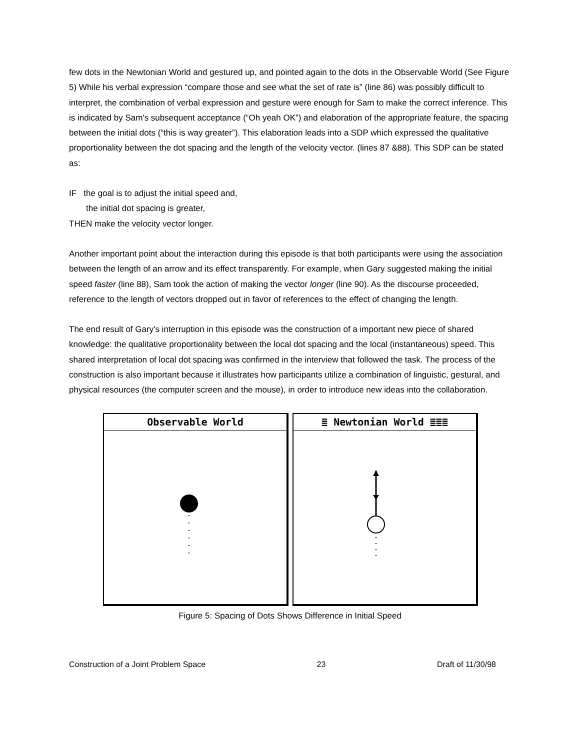few dots in the Newtonian World and gestured up, and pointed again to the dots in the Observable World (See Figure 5) While his verbal expression “compare those and see what the set of rate is” (line 86) was possibly difficult to interpret, the combination of verbal expression and gesture were enough for Sam to make the correct inference. This is indicated by Sam's subsequent acceptance (“Oh yeah OK”) and elaboration of the appropriate feature, the spacing between the initial dots (“this is way greater”). This elaboration leads into a SDP which expressed the qualitative proportionality between the dot spacing and the length of the velocity vector. (lines 87 &88). This SDP can be stated as:
IF the goal is to adjust the initial speed and,
the initial dot spacing is greater,
THEN make the velocity vector longer.
Another important point about the interaction during this episode is that both participants were using the association between the length of an arrow and its effect transparently. For example, when Gary suggested making the initial speed faster (line 88), Sam took the action of making the vector longer (line 90). As the discourse proceeded, reference to the length of vectors dropped out in favor of references to the effect of changing the length.
The end result of Gary's interruption in this episode was the construction of a important new piece of shared knowledge: the qualitative proportionality between the local dot spacing and the local (instantaneous) speed. This shared interpretation of local dot spacing was confirmed in the interview that followed the task. The process of the construction is also important because it illustrates how participants utilize a combination of linguistic, gestural, and physical resources (the computer screen and the mouse), in order to introduce new ideas into the collaboration.
Observable World ≣ Newtonian World ≣≣≣
Figure 5: Spacing of Dots Shows Difference in Initial Speed
Construction of a Joint Problem Space 23 Draft of 11/30/98